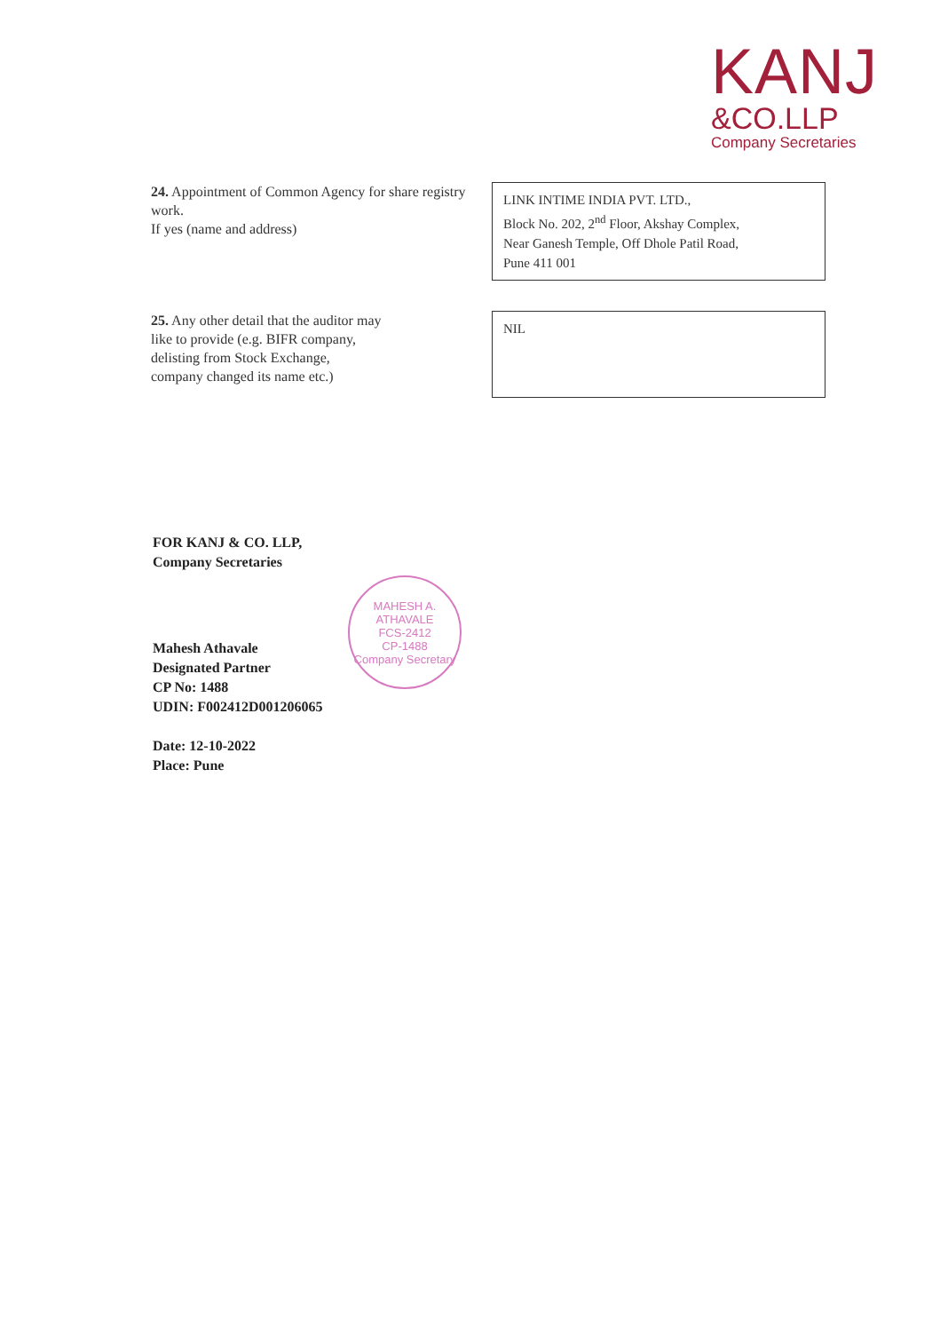KANJ
&CO.LLP
Company Secretaries
24. Appointment of Common Agency for share registry work.
If yes (name and address)
LINK INTIME INDIA PVT. LTD.,
Block No. 202, 2<sup>nd</sup> Floor, Akshay Complex,
Near Ganesh Temple, Off Dhole Patil Road,
Pune 411 001
25. Any other detail that the auditor may like to provide (e.g. BIFR company, delisting from Stock Exchange, company changed its name etc.)
NIL
FOR KANJ & CO. LLP,
Company Secretaries
Mahesh Athavale
Designated Partner
CP No: 1488
UDIN: F002412D001206065
Date: 12-10-2022
Place: Pune
MAHESH A. ATHAVALE
FCS-2412
CP-1488
Company Secretary